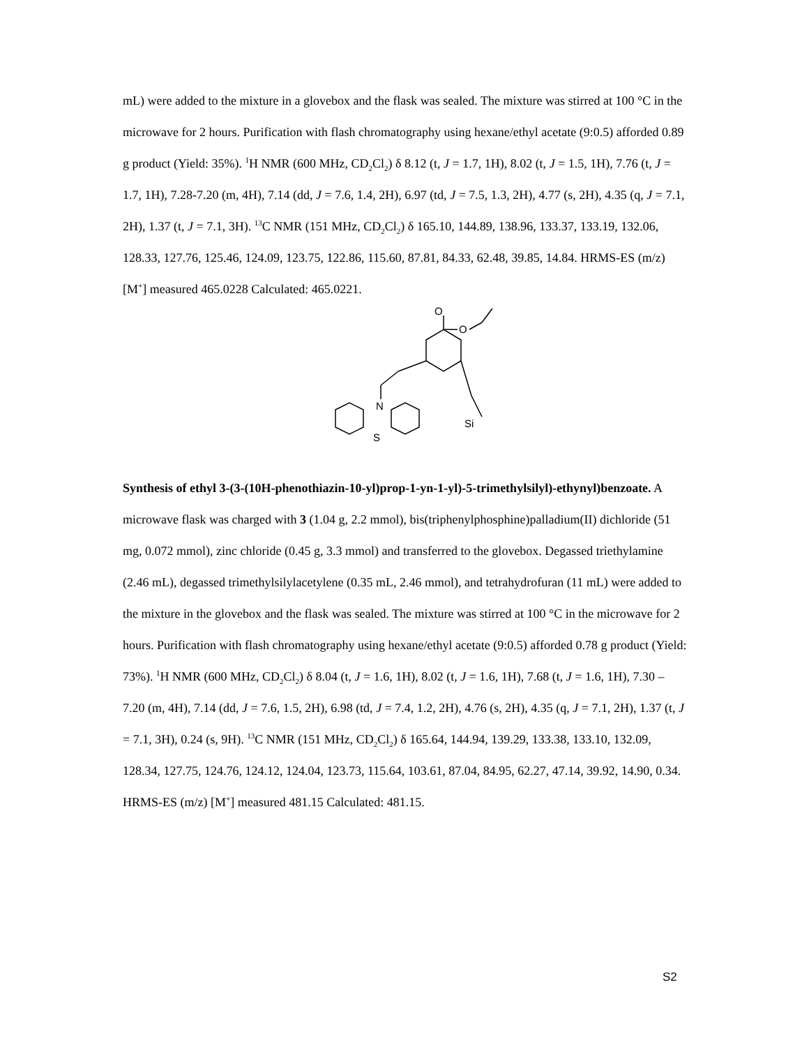mL) were added to the mixture in a glovebox and the flask was sealed. The mixture was stirred at 100 °C in the microwave for 2 hours. Purification with flash chromatography using hexane/ethyl acetate (9:0.5) afforded 0.89 g product (Yield: 35%). <sup>1</sup>H NMR (600 MHz, CD<sub>2</sub>Cl<sub>2</sub>) δ 8.12 (t, J = 1.7, 1H), 8.02 (t, J = 1.5, 1H), 7.76 (t, J = 1.7, 1H), 7.28-7.20 (m, 4H), 7.14 (dd, J = 7.6, 1.4, 2H), 6.97 (td, J = 7.5, 1.3, 2H), 4.77 (s, 2H), 4.35 (q, J = 7.1, 2H), 1.37 (t, J = 7.1, 3H). <sup>13</sup>C NMR (151 MHz, CD<sub>2</sub>Cl<sub>2</sub>) δ 165.10, 144.89, 138.96, 133.37, 133.19, 132.06, 128.33, 127.76, 125.46, 124.09, 123.75, 122.86, 115.60, 87.81, 84.33, 62.48, 39.85, 14.84. HRMS-ES (m/z) [M<sup>+</sup>] measured 465.0228 Calculated: 465.0221.
O
O
N
Si
S
Synthesis of ethyl 3-(3-(10H-phenothiazin-10-yl)prop-1-yn-1-yl)-5-trimethylsilyl)-ethynyl)benzoate. A microwave flask was charged with 3 (1.04 g, 2.2 mmol), bis(triphenylphosphine)palladium(II) dichloride (51 mg, 0.072 mmol), zinc chloride (0.45 g, 3.3 mmol) and transferred to the glovebox. Degassed triethylamine (2.46 mL), degassed trimethylsilylacetylene (0.35 mL, 2.46 mmol), and tetrahydrofuran (11 mL) were added to the mixture in the glovebox and the flask was sealed. The mixture was stirred at 100 °C in the microwave for 2 hours. Purification with flash chromatography using hexane/ethyl acetate (9:0.5) afforded 0.78 g product (Yield: 73%). <sup>1</sup>H NMR (600 MHz, CD<sub>2</sub>Cl<sub>2</sub>) δ 8.04 (t, J = 1.6, 1H), 8.02 (t, J = 1.6, 1H), 7.68 (t, J = 1.6, 1H), 7.30 – 7.20 (m, 4H), 7.14 (dd, J = 7.6, 1.5, 2H), 6.98 (td, J = 7.4, 1.2, 2H), 4.76 (s, 2H), 4.35 (q, J = 7.1, 2H), 1.37 (t, J = 7.1, 3H), 0.24 (s, 9H). <sup>13</sup>C NMR (151 MHz, CD<sub>2</sub>Cl<sub>2</sub>) δ 165.64, 144.94, 139.29, 133.38, 133.10, 132.09, 128.34, 127.75, 124.76, 124.12, 124.04, 123.73, 115.64, 103.61, 87.04, 84.95, 62.27, 47.14, 39.92, 14.90, 0.34. HRMS-ES (m/z) [M<sup>+</sup>] measured 481.15 Calculated: 481.15.
S2